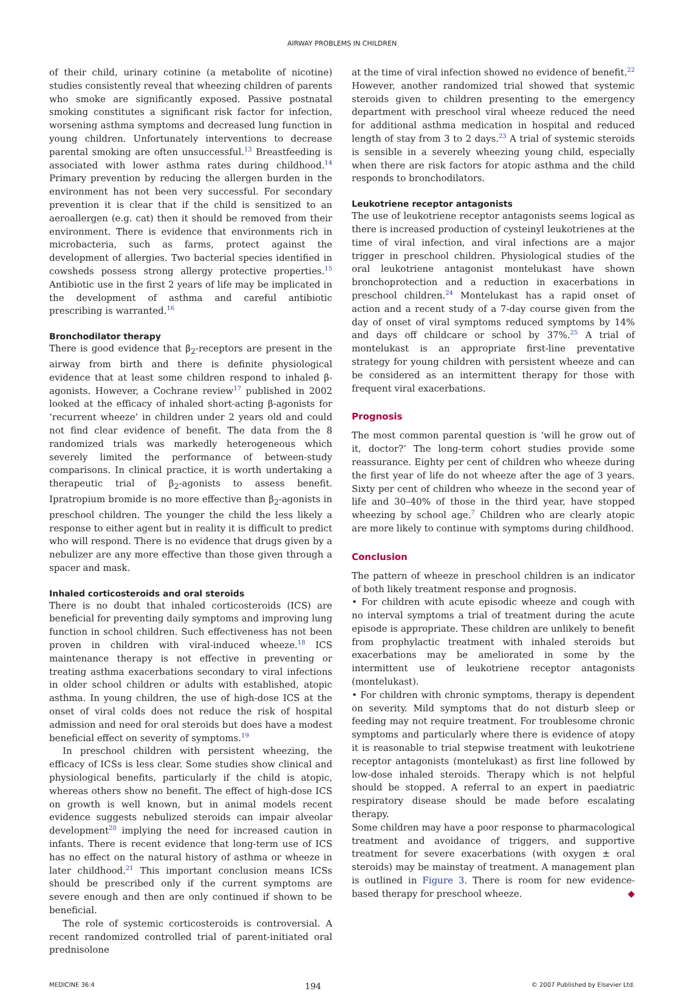AIRWAY PROBLEMS IN CHILDREN
of their child, urinary cotinine (a metabolite of nicotine) studies consistently reveal that wheezing children of parents who smoke are significantly exposed. Passive postnatal smoking constitutes a significant risk factor for infection, worsening asthma symptoms and decreased lung function in young children. Unfortunately interventions to decrease parental smoking are often unsuccessful.<sup>13</sup> Breastfeeding is associated with lower asthma rates during childhood.<sup>14</sup> Primary prevention by reducing the allergen burden in the environment has not been very successful. For secondary prevention it is clear that if the child is sensitized to an aeroallergen (e.g. cat) then it should be removed from their environment. There is evidence that environments rich in microbacteria, such as farms, protect against the development of allergies. Two bacterial species identified in cowsheds possess strong allergy protective properties.<sup>15</sup> Antibiotic use in the first 2 years of life may be implicated in the development of asthma and careful antibiotic prescribing is warranted.<sup>16</sup>
Bronchodilator therapy
There is good evidence that β<sub>2</sub>-receptors are present in the airway from birth and there is definite physiological evidence that at least some children respond to inhaled β-agonists. However, a Cochrane review<sup>17</sup> published in 2002 looked at the efficacy of inhaled short-acting β-agonists for ‘recurrent wheeze’ in children under 2 years old and could not find clear evidence of benefit. The data from the 8 randomized trials was markedly heterogeneous which severely limited the performance of between-study comparisons. In clinical practice, it is worth undertaking a therapeutic trial of β<sub>2</sub>-agonists to assess benefit. Ipratropium bromide is no more effective than β<sub>2</sub>-agonists in preschool children. The younger the child the less likely a response to either agent but in reality it is difficult to predict who will respond. There is no evidence that drugs given by a nebulizer are any more effective than those given through a spacer and mask.
Inhaled corticosteroids and oral steroids
There is no doubt that inhaled corticosteroids (ICS) are beneficial for preventing daily symptoms and improving lung function in school children. Such effectiveness has not been proven in children with viral-induced wheeze.<sup>18</sup> ICS maintenance therapy is not effective in preventing or treating asthma exacerbations secondary to viral infections in older school children or adults with established, atopic asthma. In young children, the use of high-dose ICS at the onset of viral colds does not reduce the risk of hospital admission and need for oral steroids but does have a modest beneficial effect on severity of symptoms.<sup>19</sup>
In preschool children with persistent wheezing, the efficacy of ICSs is less clear. Some studies show clinical and physiological benefits, particularly if the child is atopic, whereas others show no benefit. The effect of high-dose ICS on growth is well known, but in animal models recent evidence suggests nebulized steroids can impair alveolar development<sup>20</sup> implying the need for increased caution in infants. There is recent evidence that long-term use of ICS has no effect on the natural history of asthma or wheeze in later childhood.<sup>21</sup> This important conclusion means ICSs should be prescribed only if the current symptoms are severe enough and then are only continued if shown to be beneficial.
The role of systemic corticosteroids is controversial. A recent randomized controlled trial of parent-initiated oral prednisolone
at the time of viral infection showed no evidence of benefit.<sup>22</sup> However, another randomized trial showed that systemic steroids given to children presenting to the emergency department with preschool viral wheeze reduced the need for additional asthma medication in hospital and reduced length of stay from 3 to 2 days.<sup>23</sup> A trial of systemic steroids is sensible in a severely wheezing young child, especially when there are risk factors for atopic asthma and the child responds to bronchodilators.
Leukotriene receptor antagonists
The use of leukotriene receptor antagonists seems logical as there is increased production of cysteinyl leukotrienes at the time of viral infection, and viral infections are a major trigger in preschool children. Physiological studies of the oral leukotriene antagonist montelukast have shown bronchoprotection and a reduction in exacerbations in preschool children.<sup>24</sup> Montelukast has a rapid onset of action and a recent study of a 7-day course given from the day of onset of viral symptoms reduced symptoms by 14% and days off childcare or school by 37%.<sup>25</sup> A trial of montelukast is an appropriate first-line preventative strategy for young children with persistent wheeze and can be considered as an intermittent therapy for those with frequent viral exacerbations.
Prognosis
The most common parental question is ‘will he grow out of it, doctor?’ The long-term cohort studies provide some reassurance. Eighty per cent of children who wheeze during the first year of life do not wheeze after the age of 3 years. Sixty per cent of children who wheeze in the second year of life and 30–40% of those in the third year, have stopped wheezing by school age.<sup>7</sup> Children who are clearly atopic are more likely to continue with symptoms during childhood.
Conclusion
The pattern of wheeze in preschool children is an indicator of both likely treatment response and prognosis.
• For children with acute episodic wheeze and cough with no interval symptoms a trial of treatment during the acute episode is appropriate. These children are unlikely to benefit from prophylactic treatment with inhaled steroids but exacerbations may be ameliorated in some by the intermittent use of leukotriene receptor antagonists (montelukast).
• For children with chronic symptoms, therapy is dependent on severity. Mild symptoms that do not disturb sleep or feeding may not require treatment. For troublesome chronic symptoms and particularly where there is evidence of atopy it is reasonable to trial stepwise treatment with leukotriene receptor antagonists (montelukast) as first line followed by low-dose inhaled steroids. Therapy which is not helpful should be stopped. A referral to an expert in paediatric respiratory disease should be made before escalating therapy.
Some children may have a poor response to pharmacological treatment and avoidance of triggers, and supportive treatment for severe exacerbations (with oxygen ± oral steroids) may be mainstay of treatment. A management plan is outlined in Figure 3. There is room for new evidence-based therapy for preschool wheeze. ◆
MEDICINE 36:4 194 © 2007 Published by Elsevier Ltd.